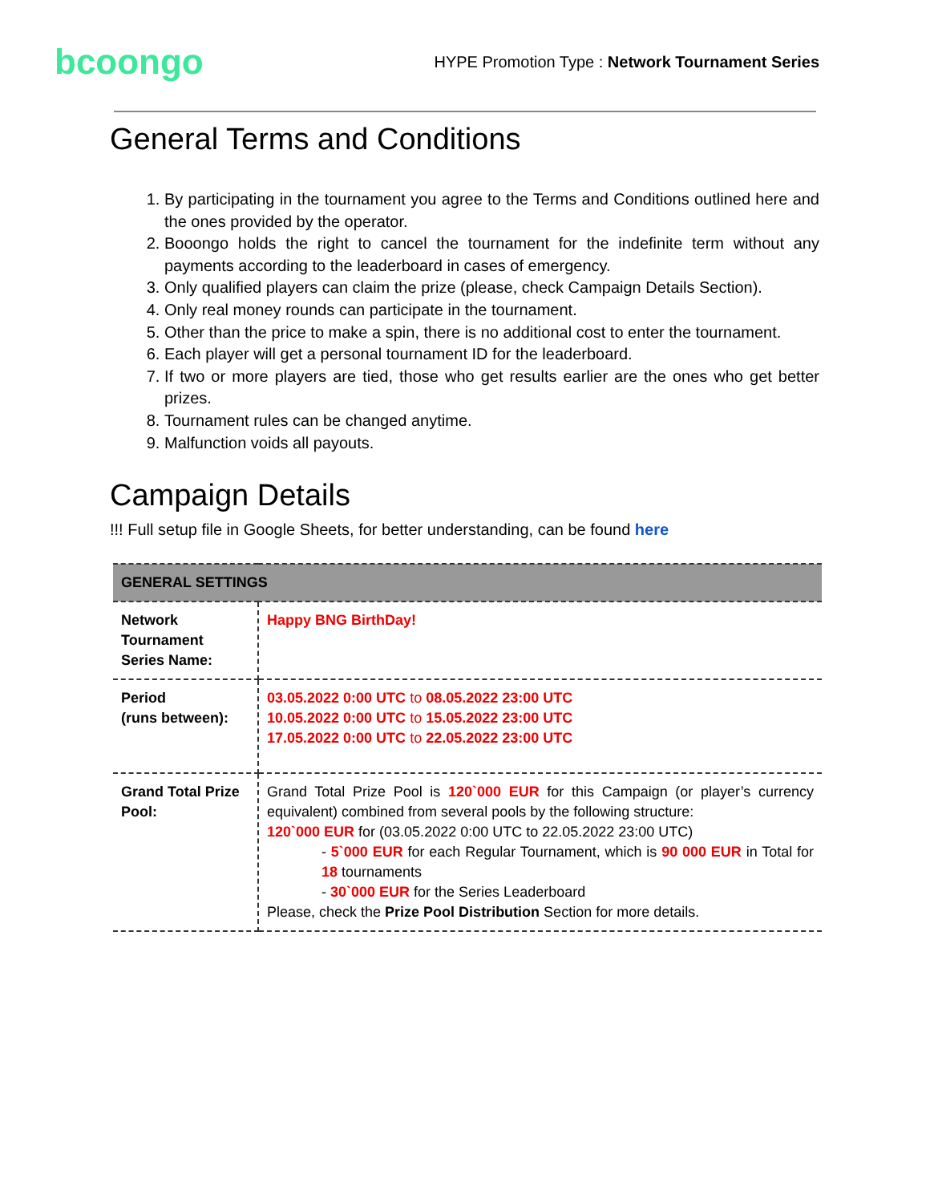bcoongo
HYPE Promotion Type : Network Tournament Series
General Terms and Conditions
1. By participating in the tournament you agree to the Terms and Conditions outlined here and the ones provided by the operator.
2. Booongo holds the right to cancel the tournament for the indefinite term without any payments according to the leaderboard in cases of emergency.
3. Only qualified players can claim the prize (please, check Campaign Details Section).
4. Only real money rounds can participate in the tournament.
5. Other than the price to make a spin, there is no additional cost to enter the tournament.
6. Each player will get a personal tournament ID for the leaderboard.
7. If two or more players are tied, those who get results earlier are the ones who get better prizes.
8. Tournament rules can be changed anytime.
9. Malfunction voids all payouts.
Campaign Details
!!! Full setup file in Google Sheets, for better understanding, can be found here
| GENERAL SETTINGS | |
| --- | --- |
| Network Tournament Series Name: | Happy BNG BirthDay! |
| Period (runs between): | 03.05.2022 0:00 UTC to 08.05.2022 23:00 UTC 10.05.2022 0:00 UTC to 15.05.2022 23:00 UTC 17.05.2022 0:00 UTC to 22.05.2022 23:00 UTC |
| Grand Total Prize Pool: | Grand Total Prize Pool is 120`000 EUR for this Campaign (or player’s currency equivalent) combined from several pools by the following structure: 120`000 EUR for (03.05.2022 0:00 UTC to 22.05.2022 23:00 UTC) - 5`000 EUR for each Regular Tournament, which is 90 000 EUR in Total for 18 tournaments - 30`000 EUR for the Series Leaderboard Please, check the Prize Pool Distribution Section for more details. |